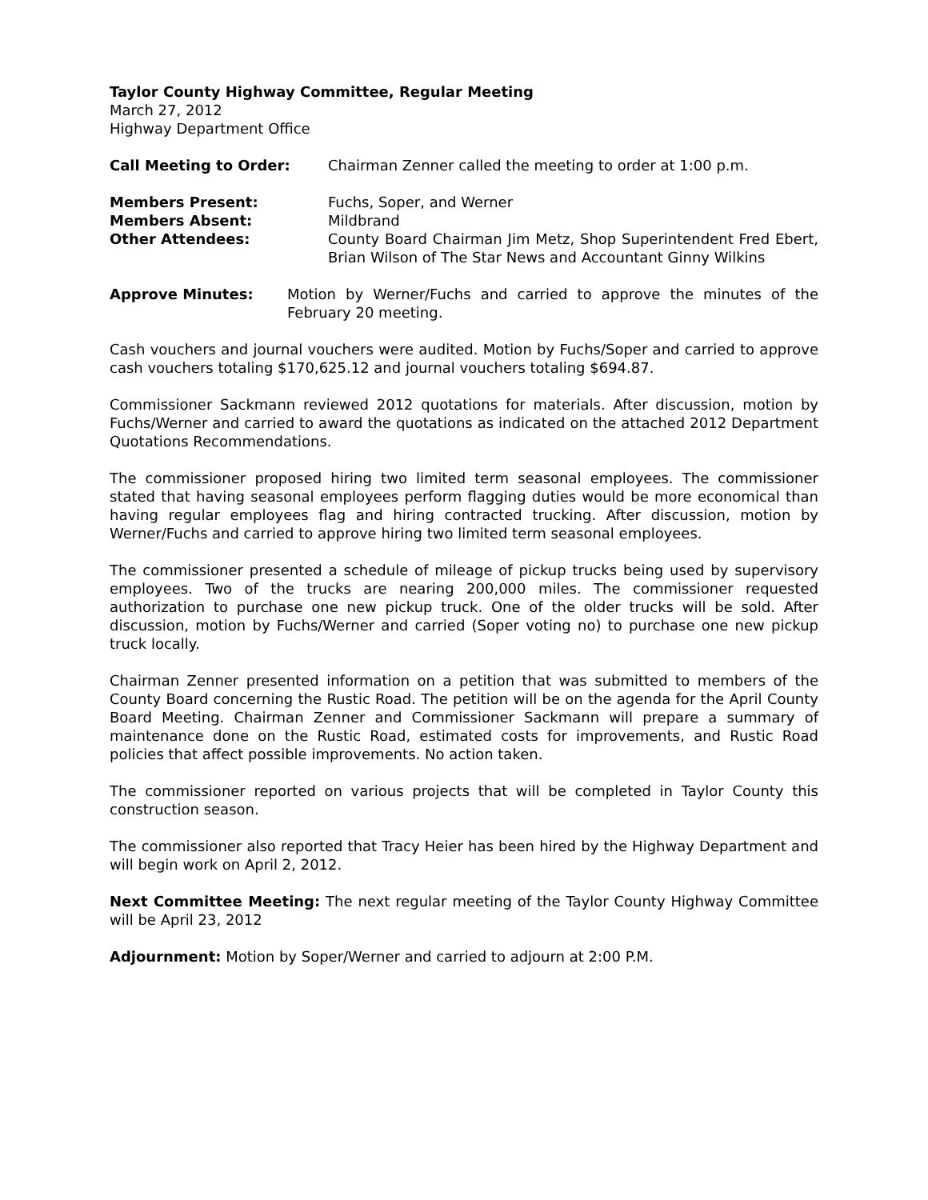Taylor County Highway Committee, Regular Meeting
March 27, 2012
Highway Department Office
Call Meeting to Order: Chairman Zenner called the meeting to order at 1:00 p.m.
Members Present: Fuchs, Soper, and Werner
Members Absent: Mildbrand
Other Attendees: County Board Chairman Jim Metz, Shop Superintendent Fred Ebert, Brian Wilson of The Star News and Accountant Ginny Wilkins
Approve Minutes: Motion by Werner/Fuchs and carried to approve the minutes of the February 20 meeting.
Cash vouchers and journal vouchers were audited. Motion by Fuchs/Soper and carried to approve cash vouchers totaling $170,625.12 and journal vouchers totaling $694.87.
Commissioner Sackmann reviewed 2012 quotations for materials. After discussion, motion by Fuchs/Werner and carried to award the quotations as indicated on the attached 2012 Department Quotations Recommendations.
The commissioner proposed hiring two limited term seasonal employees. The commissioner stated that having seasonal employees perform flagging duties would be more economical than having regular employees flag and hiring contracted trucking. After discussion, motion by Werner/Fuchs and carried to approve hiring two limited term seasonal employees.
The commissioner presented a schedule of mileage of pickup trucks being used by supervisory employees. Two of the trucks are nearing 200,000 miles. The commissioner requested authorization to purchase one new pickup truck. One of the older trucks will be sold. After discussion, motion by Fuchs/Werner and carried (Soper voting no) to purchase one new pickup truck locally.
Chairman Zenner presented information on a petition that was submitted to members of the County Board concerning the Rustic Road. The petition will be on the agenda for the April County Board Meeting. Chairman Zenner and Commissioner Sackmann will prepare a summary of maintenance done on the Rustic Road, estimated costs for improvements, and Rustic Road policies that affect possible improvements. No action taken.
The commissioner reported on various projects that will be completed in Taylor County this construction season.
The commissioner also reported that Tracy Heier has been hired by the Highway Department and will begin work on April 2, 2012.
Next Committee Meeting: The next regular meeting of the Taylor County Highway Committee will be April 23, 2012
Adjournment: Motion by Soper/Werner and carried to adjourn at 2:00 P.M.